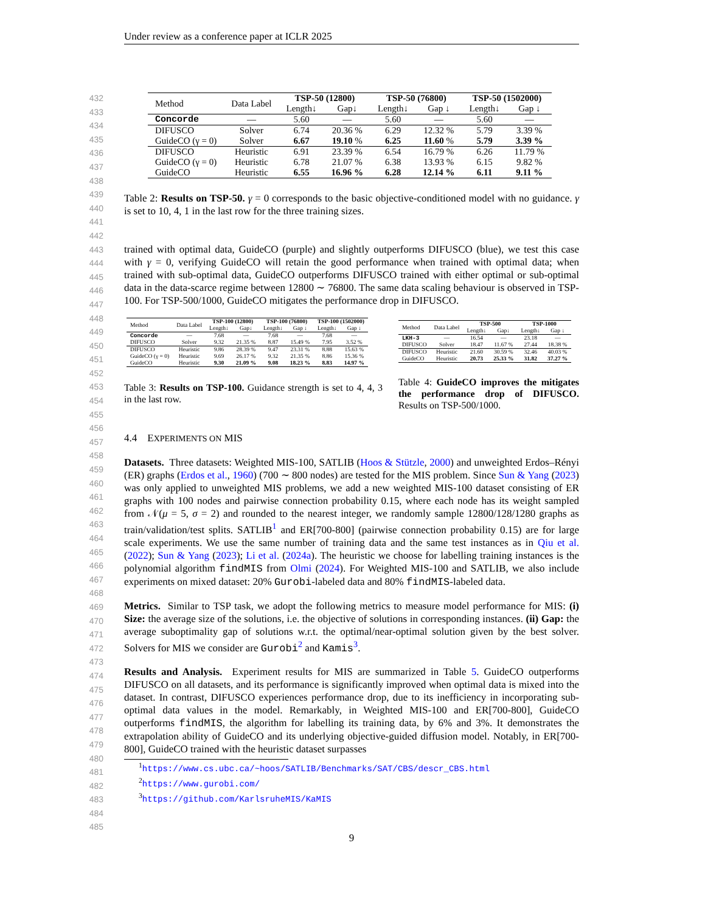Under review as a conference paper at ICLR 2025
432
433
434
435
436
437
438
439
440
441
442
443
444
445
446
447
448
449
450
451
452
453
454
455
456
457
458
459
460
461
462
463
464
465
466
467
468
469
470
471
472
473
474
475
476
477
478
479
480
481
482
483
484
485
| Method | Data Label | TSP-50 (12800) | | TSP-50 (76800) | | TSP-50 (1502000) | |
| --- | --- | --- | --- | --- | --- | --- | --- |
| | | Length↓ | Gap↓ | Length↓ | Gap ↓ | Length↓ | Gap ↓ |
| Concorde | — | 5.60 | — | 5.60 | — | 5.60 | — |
| DIFUSCO | Solver | 6.74 | 20.36 % | 6.29 | 12.32 % | 5.79 | 3.39 % |
| GuideCO (γ = 0) | Solver | 6.67 | 19.10 % | 6.25 | 11.60 % | 5.79 | 3.39 % |
| DIFUSCO | Heuristic | 6.91 | 23.39 % | 6.54 | 16.79 % | 6.26 | 11.79 % |
| GuideCO (γ = 0) | Heuristic | 6.78 | 21.07 % | 6.38 | 13.93 % | 6.15 | 9.82 % |
| GuideCO | Heuristic | 6.55 | 16.96 % | 6.28 | 12.14 % | 6.11 | 9.11 % |
Table 2: Results on TSP-50. γ = 0 corresponds to the basic objective-conditioned model with no guidance. γ is set to 10, 4, 1 in the last row for the three training sizes.
trained with optimal data, GuideCO (purple) and slightly outperforms DIFUSCO (blue), we test this case with γ = 0, verifying GuideCO will retain the good performance when trained with optimal data; when trained with sub-optimal data, GuideCO outperforms DIFUSCO trained with either optimal or sub-optimal data in the data-scarce regime between 12800 ∼ 76800. The same data scaling behaviour is observed in TSP-100. For TSP-500/1000, GuideCO mitigates the performance drop in DIFUSCO.
| Method | Data Label | TSP-100 (12800) | | TSP-100 (76800) | | TSP-100 (1502000) | |
| --- | --- | --- | --- | --- | --- | --- | --- |
| | | Length↓ | Gap↓ | Length↓ | Gap ↓ | Length↓ | Gap ↓ |
| Concorde | — | 7.68 | — | 7.68 | — | 7.68 | — |
| DIFUSCO | Solver | 9.32 | 21.35 % | 8.87 | 15.49 % | 7.95 | 3.52 % |
| DIFUSCO | Heuristic | 9.86 | 28.39 % | 9.47 | 23.31 % | 8.88 | 15.63 % |
| GuideCO (γ = 0) | Heuristic | 9.69 | 26.17 % | 9.32 | 21.35 % | 8.86 | 15.36 % |
| GuideCO | Heuristic | 9.30 | 21.09 % | 9.08 | 18.23 % | 8.83 | 14.97 % |
Table 3: Results on TSP-100. Guidance strength is set to 4, 4, 3 in the last row.
| Method | Data Label | TSP-500 | | TSP-1000 | |
| --- | --- | --- | --- | --- | --- |
| | | Length↓ | Gap↓ | Length↓ | Gap ↓ |
| LKH-3 | — | 16.54 | — | 23.18 | — |
| DIFUSCO | Solver | 18.47 | 11.67 % | 27.44 | 18.38 % |
| DIFUSCO | Heuristic | 21.60 | 30.59 % | 32.46 | 40.03 % |
| GuideCO | Heuristic | 20.73 | 25.33 % | 31.82 | 37.27 % |
Table 4: GuideCO improves the mitigates the performance drop of DIFUSCO. Results on TSP-500/1000.
4.4 EXPERIMENTS ON MIS
Datasets. Three datasets: Weighted MIS-100, SATLIB (Hoos & Stützle, 2000) and unweighted Erdos–Rényi (ER) graphs (Erdos et al., 1960) (700 ∼ 800 nodes) are tested for the MIS problem. Since Sun & Yang (2023) was only applied to unweighted MIS problems, we add a new weighted MIS-100 dataset consisting of ER graphs with 100 nodes and pairwise connection probability 0.15, where each node has its weight sampled from 𝒩(μ = 5, σ = 2) and rounded to the nearest integer, we randomly sample 12800/128/1280 graphs as train/validation/test splits. SATLIB<sup>1</sup> and ER[700-800] (pairwise connection probability 0.15) are for large scale experiments. We use the same number of training data and the same test instances as in Qiu et al. (2022); Sun & Yang (2023); Li et al. (2024a). The heuristic we choose for labelling training instances is the polynomial algorithm findMIS from Olmi (2024). For Weighted MIS-100 and SATLIB, we also include experiments on mixed dataset: 20% Gurobi-labeled data and 80% findMIS-labeled data.
Metrics. Similar to TSP task, we adopt the following metrics to measure model performance for MIS: (i) Size: the average size of the solutions, i.e. the objective of solutions in corresponding instances. (ii) Gap: the average suboptimality gap of solutions w.r.t. the optimal/near-optimal solution given by the best solver. Solvers for MIS we consider are Gurobi<sup>2</sup> and Kamis<sup>3</sup>.
Results and Analysis. Experiment results for MIS are summarized in Table 5. GuideCO outperforms DIFUSCO on all datasets, and its performance is significantly improved when optimal data is mixed into the dataset. In contrast, DIFUSCO experiences performance drop, due to its inefficiency in incorporating sub-optimal data values in the model. Remarkably, in Weighted MIS-100 and ER[700-800], GuideCO outperforms findMIS, the algorithm for labelling its training data, by 6% and 3%. It demonstrates the extrapolation ability of GuideCO and its underlying objective-guided diffusion model. Notably, in ER[700-800], GuideCO trained with the heuristic dataset surpasses
<sup>1</sup> https://www.cs.ubc.ca/~hoos/SATLIB/Benchmarks/SAT/CBS/descr_CBS.html
<sup>2</sup> https://www.gurobi.com/
<sup>3</sup> https://github.com/KarlsruheMIS/KaMIS
9